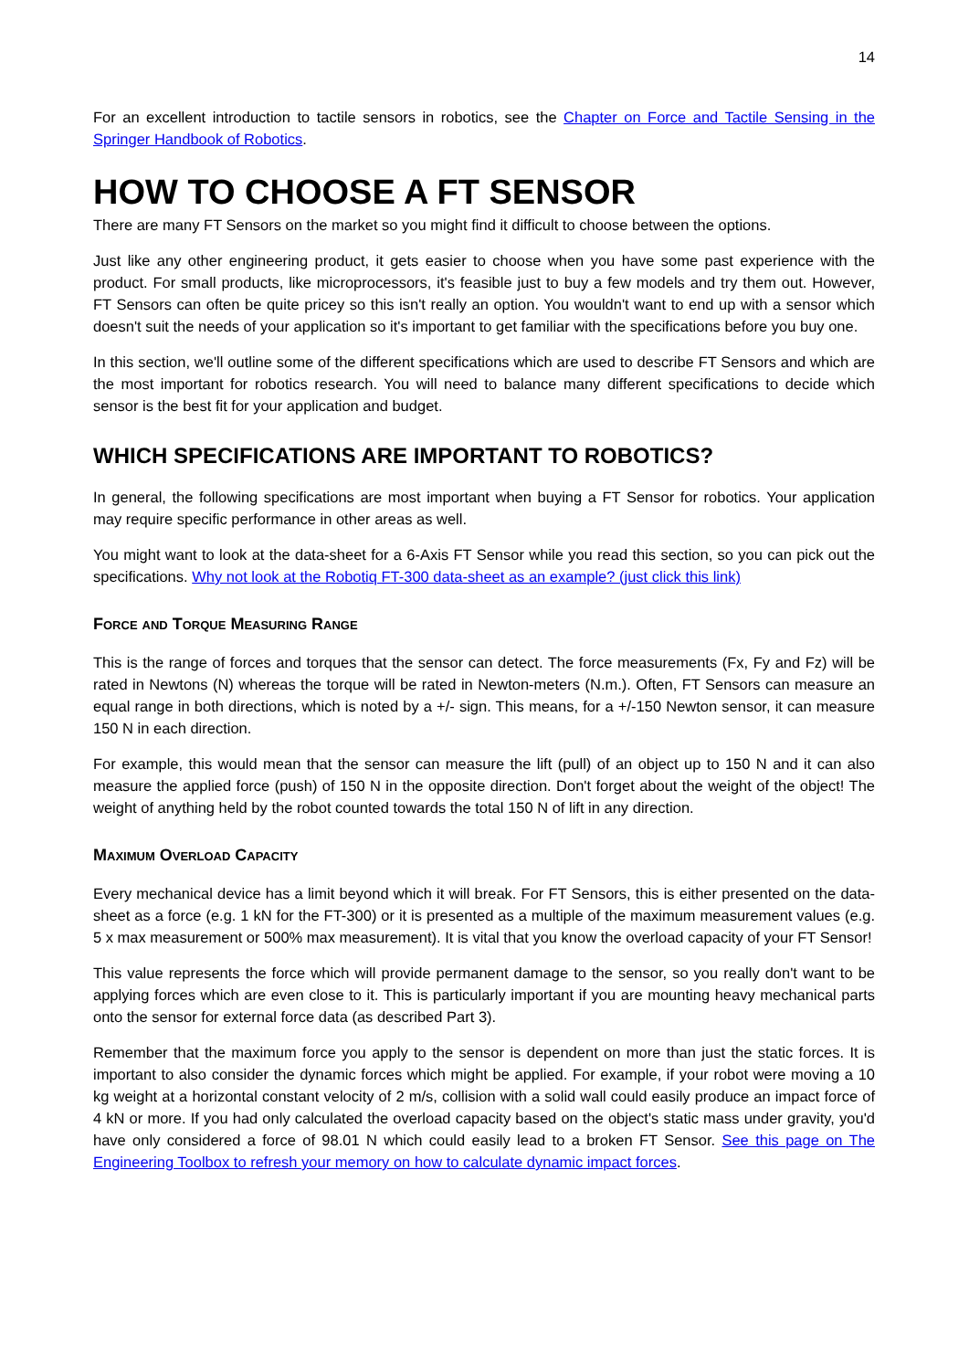14
For an excellent introduction to tactile sensors in robotics, see the Chapter on Force and Tactile Sensing in the Springer Handbook of Robotics.
HOW TO CHOOSE A FT SENSOR
There are many FT Sensors on the market so you might find it difficult to choose between the options.
Just like any other engineering product, it gets easier to choose when you have some past experience with the product. For small products, like microprocessors, it's feasible just to buy a few models and try them out. However, FT Sensors can often be quite pricey so this isn't really an option. You wouldn't want to end up with a sensor which doesn't suit the needs of your application so it's important to get familiar with the specifications before you buy one.
In this section, we'll outline some of the different specifications which are used to describe FT Sensors and which are the most important for robotics research. You will need to balance many different specifications to decide which sensor is the best fit for your application and budget.
WHICH SPECIFICATIONS ARE IMPORTANT TO ROBOTICS?
In general, the following specifications are most important when buying a FT Sensor for robotics. Your application may require specific performance in other areas as well.
You might want to look at the data-sheet for a 6-Axis FT Sensor while you read this section, so you can pick out the specifications. Why not look at the Robotiq FT-300 data-sheet as an example? (just click this link)
Force and Torque Measuring Range
This is the range of forces and torques that the sensor can detect. The force measurements (Fx, Fy and Fz) will be rated in Newtons (N) whereas the torque will be rated in Newton-meters (N.m.). Often, FT Sensors can measure an equal range in both directions, which is noted by a +/- sign. This means, for a +/-150 Newton sensor, it can measure 150 N in each direction.
For example, this would mean that the sensor can measure the lift (pull) of an object up to 150 N and it can also measure the applied force (push) of 150 N in the opposite direction. Don't forget about the weight of the object! The weight of anything held by the robot counted towards the total 150 N of lift in any direction.
Maximum Overload Capacity
Every mechanical device has a limit beyond which it will break. For FT Sensors, this is either presented on the data-sheet as a force (e.g. 1 kN for the FT-300) or it is presented as a multiple of the maximum measurement values (e.g. 5 x max measurement or 500% max measurement). It is vital that you know the overload capacity of your FT Sensor!
This value represents the force which will provide permanent damage to the sensor, so you really don't want to be applying forces which are even close to it. This is particularly important if you are mounting heavy mechanical parts onto the sensor for external force data (as described Part 3).
Remember that the maximum force you apply to the sensor is dependent on more than just the static forces. It is important to also consider the dynamic forces which might be applied. For example, if your robot were moving a 10 kg weight at a horizontal constant velocity of 2 m/s, collision with a solid wall could easily produce an impact force of 4 kN or more. If you had only calculated the overload capacity based on the object's static mass under gravity, you'd have only considered a force of 98.01 N which could easily lead to a broken FT Sensor. See this page on The Engineering Toolbox to refresh your memory on how to calculate dynamic impact forces.